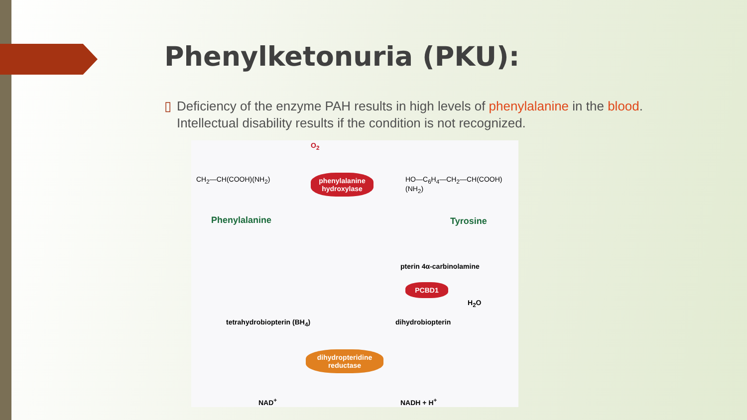Phenylketonuria (PKU):
▯ Deficiency of the enzyme PAH results in high levels of phenylalanine in the blood. Intellectual disability results if the condition is not recognized.
O<sub>2</sub>
CH<sub>2</sub>—CH(COOH)(NH<sub>2</sub>)
phenylalanine hydroxylase
HO—C<sub>6</sub>H<sub>4</sub>—CH<sub>2</sub>—CH(COOH)(NH<sub>2</sub>)
Phenylalanine Tyrosine
pterin 4α-carbinolamine
PCBD1
H<sub>2</sub>O
dihydrobiopterin
tetrahydrobiopterin (BH<sub>4</sub>)
dihydropteridine reductase
NAD<sup>+</sup> NADH + H<sup>+</sup>